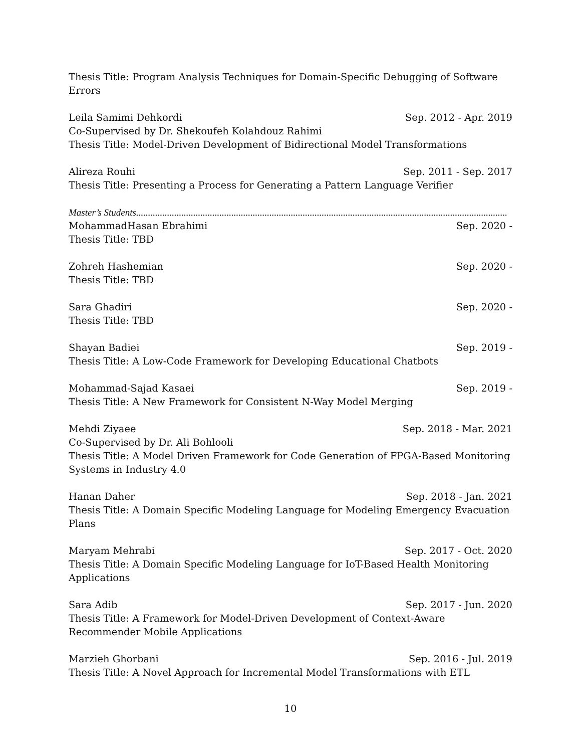Thesis Title: Program Analysis Techniques for Domain-Specific Debugging of Software Errors
Leila Samimi Dehkordi Sep. 2012 - Apr. 2019
Co-Supervised by Dr. Shekoufeh Kolahdouz Rahimi
Thesis Title: Model-Driven Development of Bidirectional Model Transformations
Alireza Rouhi Sep. 2011 - Sep. 2017
Thesis Title: Presenting a Process for Generating a Pattern Language Verifier
Master’s Students ............................................................................................................................................................
MohammadHasan Ebrahimi Sep. 2020 -
Thesis Title: TBD
Zohreh Hashemian Sep. 2020 -
Thesis Title: TBD
Sara Ghadiri Sep. 2020 -
Thesis Title: TBD
Shayan Badiei Sep. 2019 -
Thesis Title: A Low-Code Framework for Developing Educational Chatbots
Mohammad-Sajad Kasaei Sep. 2019 -
Thesis Title: A New Framework for Consistent N-Way Model Merging
Mehdi Ziyaee Sep. 2018 - Mar. 2021
Co-Supervised by Dr. Ali Bohlooli
Thesis Title: A Model Driven Framework for Code Generation of FPGA-Based Monitoring Systems in Industry 4.0
Hanan Daher Sep. 2018 - Jan. 2021
Thesis Title: A Domain Specific Modeling Language for Modeling Emergency Evacuation Plans
Maryam Mehrabi Sep. 2017 - Oct. 2020
Thesis Title: A Domain Specific Modeling Language for IoT-Based Health Monitoring Applications
Sara Adib Sep. 2017 - Jun. 2020
Thesis Title: A Framework for Model-Driven Development of Context-Aware Recommender Mobile Applications
Marzieh Ghorbani Sep. 2016 - Jul. 2019
Thesis Title: A Novel Approach for Incremental Model Transformations with ETL
10